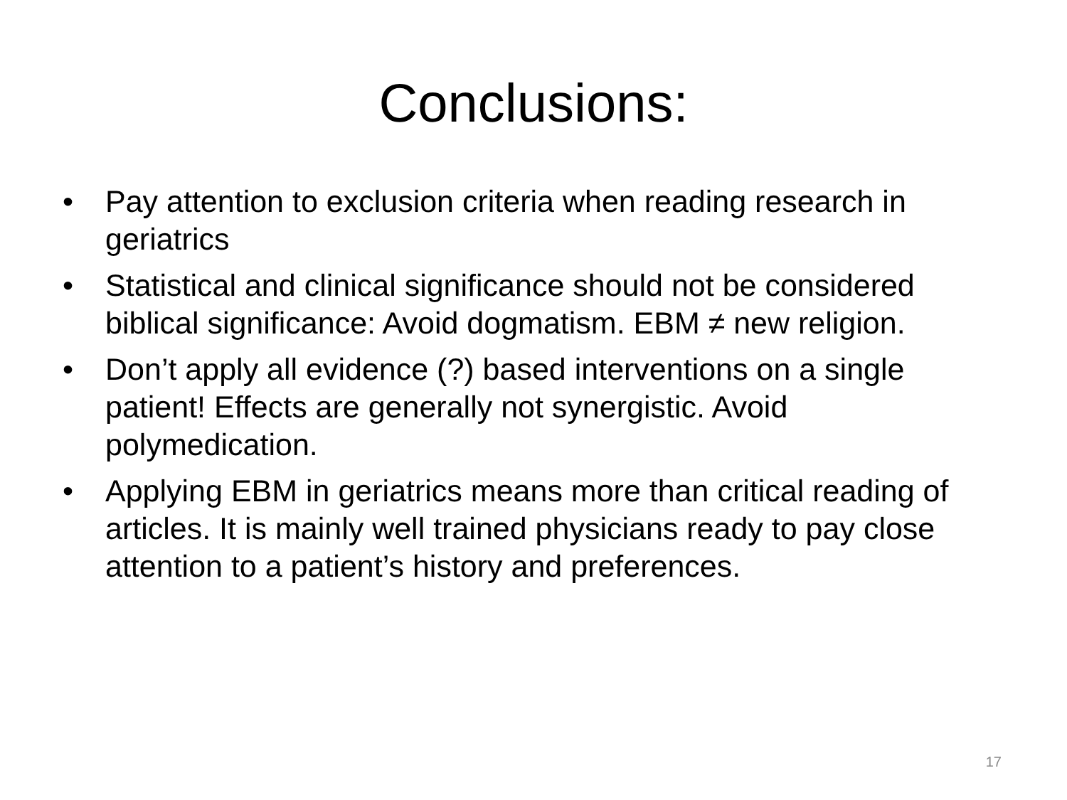Conclusions:
• Pay attention to exclusion criteria when reading research in geriatrics
• Statistical and clinical significance should not be considered biblical significance: Avoid dogmatism. EBM ≠ new religion.
• Don’t apply all evidence (?) based interventions on a single patient! Effects are generally not synergistic. Avoid polymedication.
• Applying EBM in geriatrics means more than critical reading of articles. It is mainly well trained physicians ready to pay close attention to a patient’s history and preferences.
17